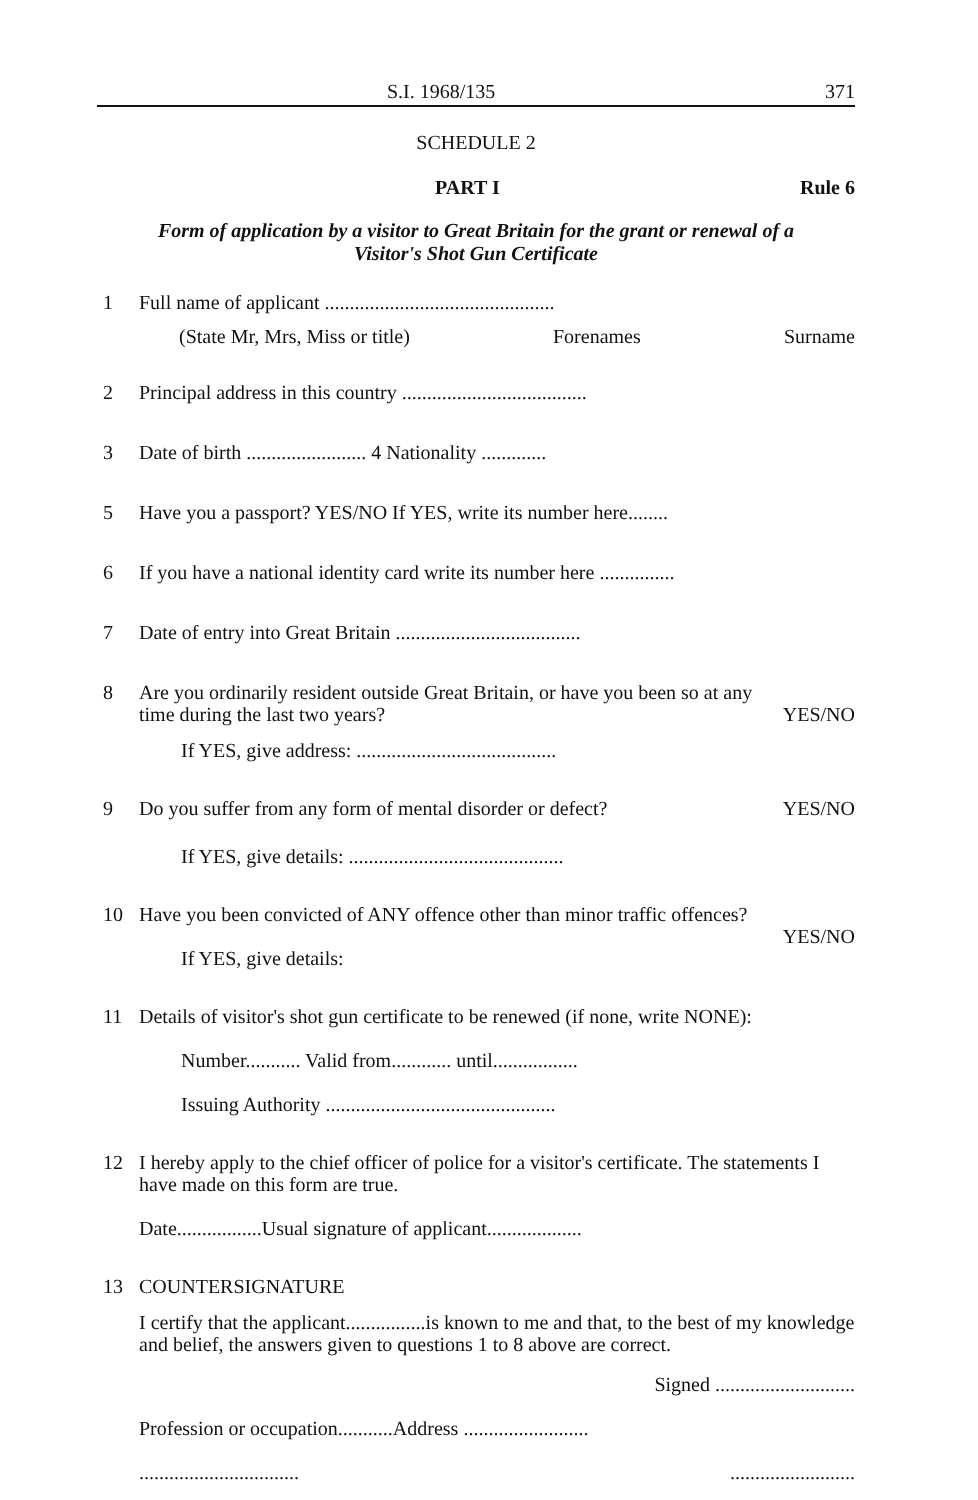S.I. 1968/135 371
SCHEDULE 2
PART I Rule 6
Form of application by a visitor to Great Britain for the grant or renewal of a
Visitor's Shot Gun Certificate
1 Full name of applicant ..............................................
(State Mr, Mrs, Miss or title) Forenames Surname
2 Principal address in this country .....................................
3 Date of birth ........................ 4 Nationality .............
5 Have you a passport? YES/NO If YES, write its number here........
6 If you have a national identity card write its number here ...............
7 Date of entry into Great Britain .....................................
8 Are you ordinarily resident outside Great Britain, or have you been so at any
time during the last two years? YES/NO
If YES, give address: ........................................
9 Do you suffer from any form of mental disorder or defect? YES/NO
If YES, give details: ...........................................
10 Have you been convicted of ANY offence other than minor traffic offences?
YES/NO
If YES, give details:
11 Details of visitor's shot gun certificate to be renewed (if none, write NONE):
Number........... Valid from............ until.................
Issuing Authority ..............................................
12 I hereby apply to the chief officer of police for a visitor's certificate. The statements I have made on this form are true.
Date.................Usual signature of applicant...................
13 COUNTERSIGNATURE
I certify that the applicant................is known to me and that, to the best of my knowledge and belief, the answers given to questions 1 to 8 above are correct.
Signed ............................
Profession or occupation...........Address .........................
.........................................................